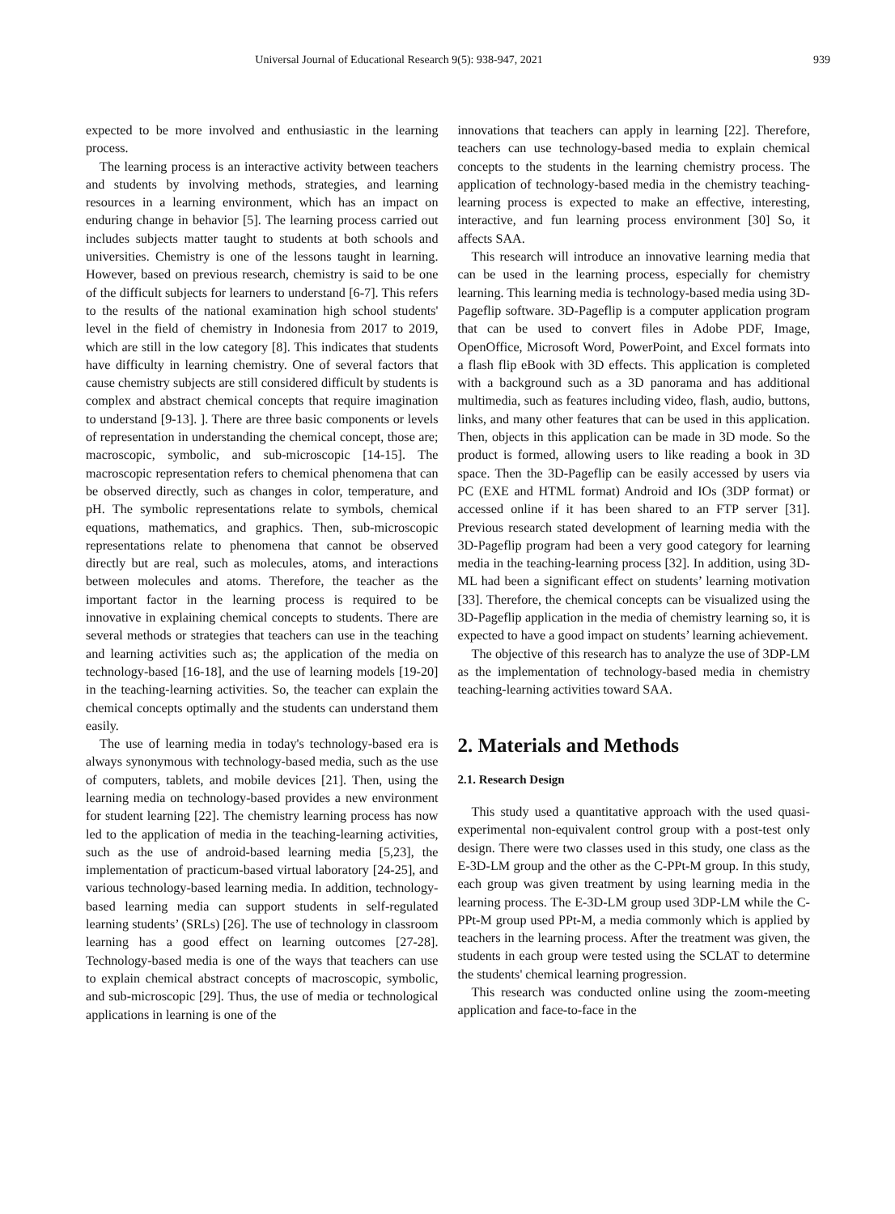Universal Journal of Educational Research 9(5): 938-947, 2021
939
expected to be more involved and enthusiastic in the learning process.
The learning process is an interactive activity between teachers and students by involving methods, strategies, and learning resources in a learning environment, which has an impact on enduring change in behavior [5]. The learning process carried out includes subjects matter taught to students at both schools and universities. Chemistry is one of the lessons taught in learning. However, based on previous research, chemistry is said to be one of the difficult subjects for learners to understand [6-7]. This refers to the results of the national examination high school students' level in the field of chemistry in Indonesia from 2017 to 2019, which are still in the low category [8]. This indicates that students have difficulty in learning chemistry. One of several factors that cause chemistry subjects are still considered difficult by students is complex and abstract chemical concepts that require imagination to understand [9-13]. ]. There are three basic components or levels of representation in understanding the chemical concept, those are; macroscopic, symbolic, and sub-microscopic [14-15]. The macroscopic representation refers to chemical phenomena that can be observed directly, such as changes in color, temperature, and pH. The symbolic representations relate to symbols, chemical equations, mathematics, and graphics. Then, sub-microscopic representations relate to phenomena that cannot be observed directly but are real, such as molecules, atoms, and interactions between molecules and atoms. Therefore, the teacher as the important factor in the learning process is required to be innovative in explaining chemical concepts to students. There are several methods or strategies that teachers can use in the teaching and learning activities such as; the application of the media on technology-based [16-18], and the use of learning models [19-20] in the teaching-learning activities. So, the teacher can explain the chemical concepts optimally and the students can understand them easily.
The use of learning media in today's technology-based era is always synonymous with technology-based media, such as the use of computers, tablets, and mobile devices [21]. Then, using the learning media on technology-based provides a new environment for student learning [22]. The chemistry learning process has now led to the application of media in the teaching-learning activities, such as the use of android-based learning media [5,23], the implementation of practicum-based virtual laboratory [24-25], and various technology-based learning media. In addition, technology-based learning media can support students in self-regulated learning students’ (SRLs) [26]. The use of technology in classroom learning has a good effect on learning outcomes [27-28]. Technology-based media is one of the ways that teachers can use to explain chemical abstract concepts of macroscopic, symbolic, and sub-microscopic [29]. Thus, the use of media or technological applications in learning is one of the
innovations that teachers can apply in learning [22]. Therefore, teachers can use technology-based media to explain chemical concepts to the students in the learning chemistry process. The application of technology-based media in the chemistry teaching-learning process is expected to make an effective, interesting, interactive, and fun learning process environment [30] So, it affects SAA.
This research will introduce an innovative learning media that can be used in the learning process, especially for chemistry learning. This learning media is technology-based media using 3D-Pageflip software. 3D-Pageflip is a computer application program that can be used to convert files in Adobe PDF, Image, OpenOffice, Microsoft Word, PowerPoint, and Excel formats into a flash flip eBook with 3D effects. This application is completed with a background such as a 3D panorama and has additional multimedia, such as features including video, flash, audio, buttons, links, and many other features that can be used in this application. Then, objects in this application can be made in 3D mode. So the product is formed, allowing users to like reading a book in 3D space. Then the 3D-Pageflip can be easily accessed by users via PC (EXE and HTML format) Android and IOs (3DP format) or accessed online if it has been shared to an FTP server [31]. Previous research stated development of learning media with the 3D-Pageflip program had been a very good category for learning media in the teaching-learning process [32]. In addition, using 3D-ML had been a significant effect on students’ learning motivation [33]. Therefore, the chemical concepts can be visualized using the 3D-Pageflip application in the media of chemistry learning so, it is expected to have a good impact on students’ learning achievement.
The objective of this research has to analyze the use of 3DP-LM as the implementation of technology-based media in chemistry teaching-learning activities toward SAA.
2. Materials and Methods
2.1. Research Design
This study used a quantitative approach with the used quasi-experimental non-equivalent control group with a post-test only design. There were two classes used in this study, one class as the E-3D-LM group and the other as the C-PPt-M group. In this study, each group was given treatment by using learning media in the learning process. The E-3D-LM group used 3DP-LM while the C-PPt-M group used PPt-M, a media commonly which is applied by teachers in the learning process. After the treatment was given, the students in each group were tested using the SCLAT to determine the students' chemical learning progression.
This research was conducted online using the zoom-meeting application and face-to-face in the